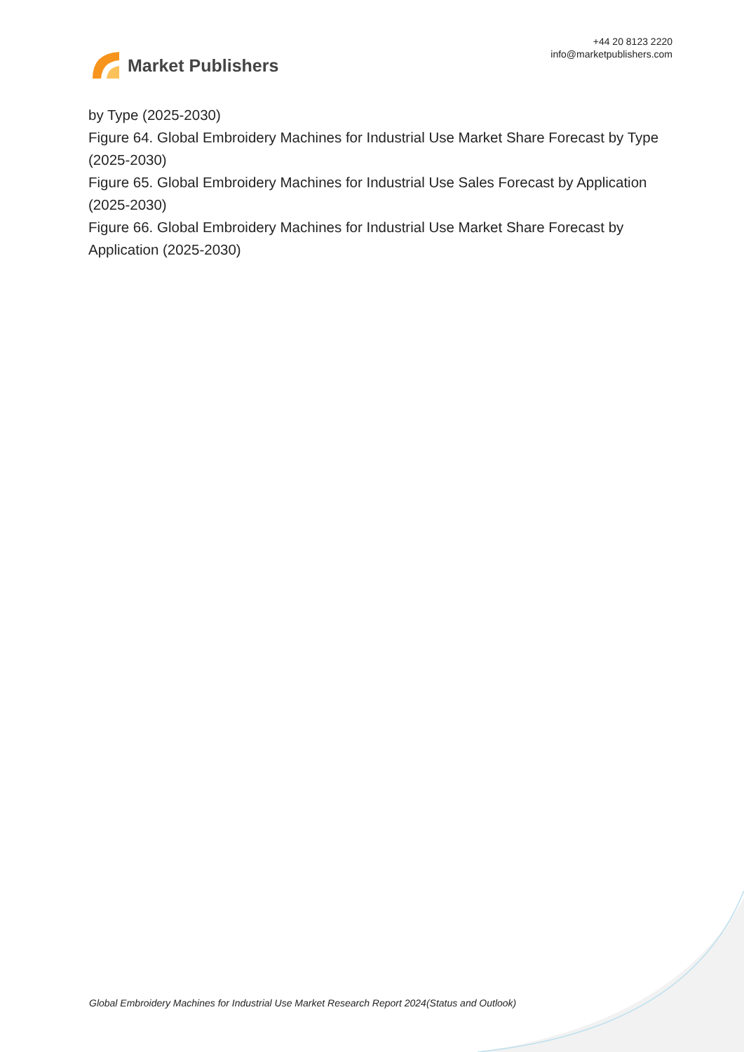Market Publishers
+44 20 8123 2220
info@marketpublishers.com
by Type (2025-2030)
Figure 64. Global Embroidery Machines for Industrial Use Market Share Forecast by Type (2025-2030)
Figure 65. Global Embroidery Machines for Industrial Use Sales Forecast by Application (2025-2030)
Figure 66. Global Embroidery Machines for Industrial Use Market Share Forecast by Application (2025-2030)
Global Embroidery Machines for Industrial Use Market Research Report 2024(Status and Outlook)